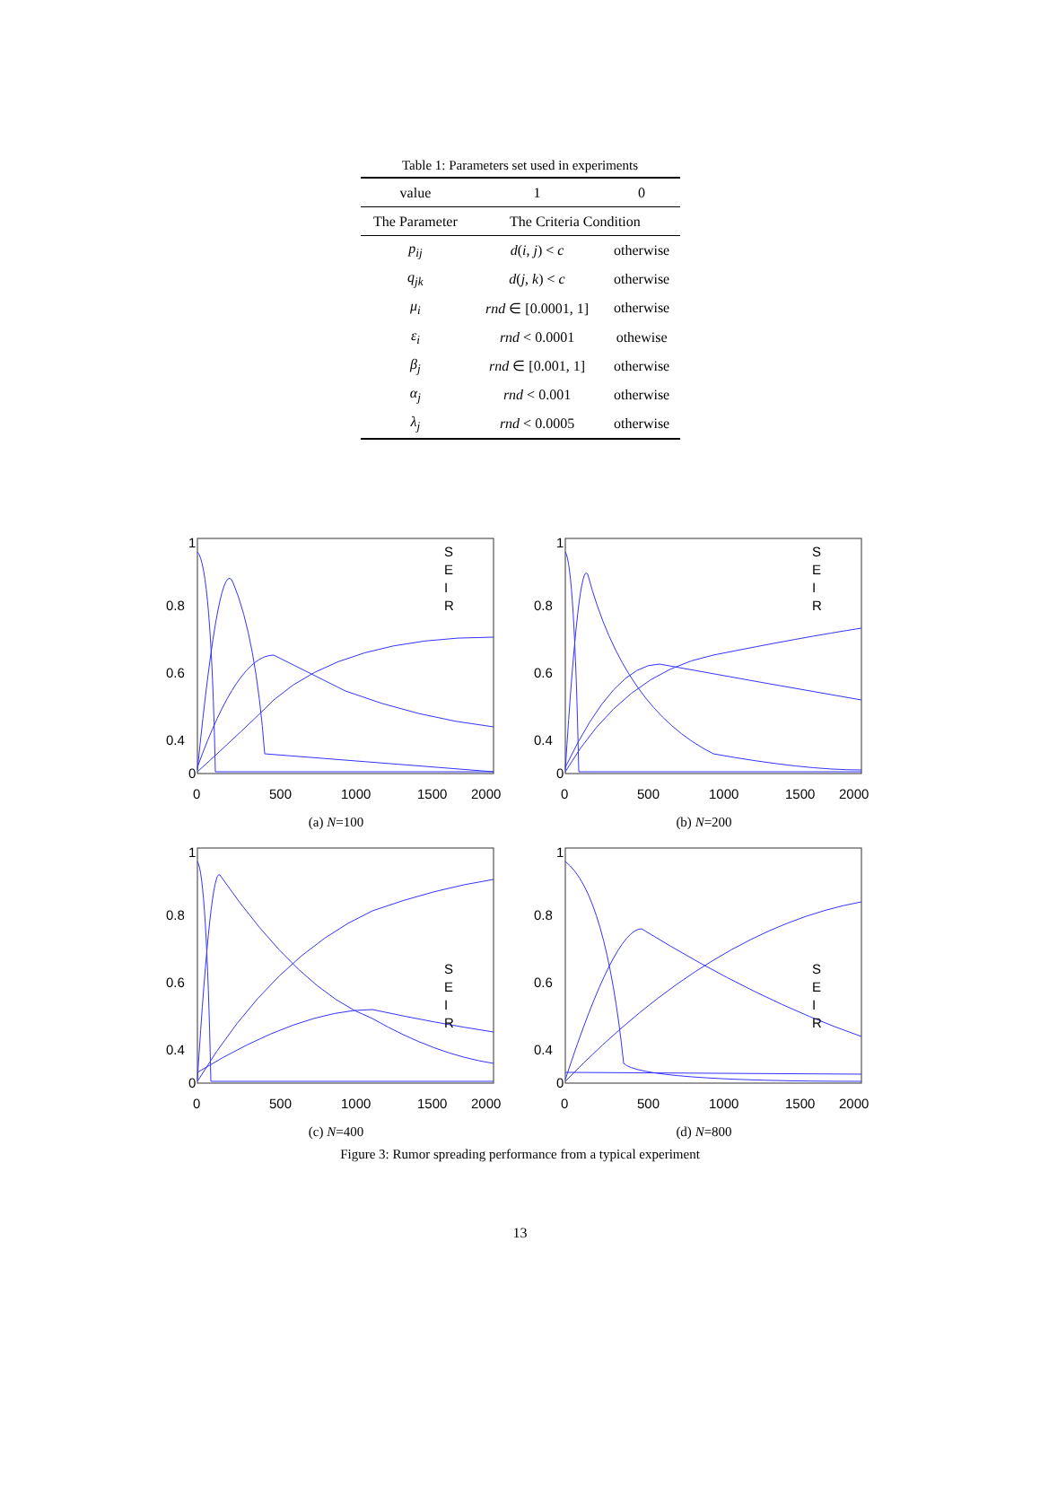Table 1: Parameters set used in experiments
| value | 1 | 0 |
| --- | --- | --- |
| The Parameter | The Criteria Condition | |
| p<sub>ij</sub> | d ( i , j ) < c | otherwise |
| q<sub>jk</sub> | d ( j , k ) < c | otherwise |
| μ<sub>i</sub> | rnd ∈ [0.0001, 1] | otherwise |
| ε<sub>i</sub> | rnd < 0.0001 | othewise |
| β<sub>j</sub> | rnd ∈ [0.001, 1] | otherwise |
| α<sub>j</sub> | rnd < 0.001 | otherwise |
| λ<sub>j</sub> | rnd < 0.0005 | otherwise |
1
0.8
0.6
0.4
0
0
500
1000
1500
2000
S
E
I
R
(a) N=100
1
0.8
0.6
0.4
0
0
500
1000
1500
2000
S
E
I
R
(b) N=200
1
0.8
0.6
0.4
0
0
500
1000
1500
2000
S
E
I
R
(c) N=400
1
0.8
0.6
0.4
0
0
500
1000
1500
2000
S
E
I
R
(d) N=800
Figure 3: Rumor spreading performance from a typical experiment
13